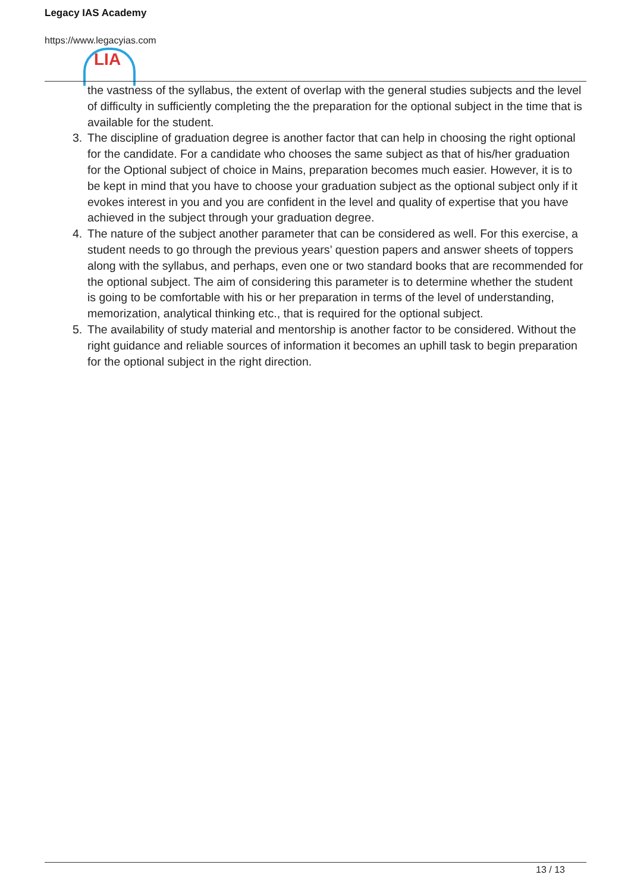LIA
Legacy IAS Academy
https://www.legacyias.com
the vastness of the syllabus, the extent of overlap with the general studies subjects and the level of difficulty in sufficiently completing the the preparation for the optional subject in the time that is available for the student.
3. The discipline of graduation degree is another factor that can help in choosing the right optional for the candidate. For a candidate who chooses the same subject as that of his/her graduation for the Optional subject of choice in Mains, preparation becomes much easier. However, it is to be kept in mind that you have to choose your graduation subject as the optional subject only if it evokes interest in you and you are confident in the level and quality of expertise that you have achieved in the subject through your graduation degree.
4. The nature of the subject another parameter that can be considered as well. For this exercise, a student needs to go through the previous years’ question papers and answer sheets of toppers along with the syllabus, and perhaps, even one or two standard books that are recommended for the optional subject. The aim of considering this parameter is to determine whether the student is going to be comfortable with his or her preparation in terms of the level of understanding, memorization, analytical thinking etc., that is required for the optional subject.
5. The availability of study material and mentorship is another factor to be considered. Without the right guidance and reliable sources of information it becomes an uphill task to begin preparation for the optional subject in the right direction.
13 / 13